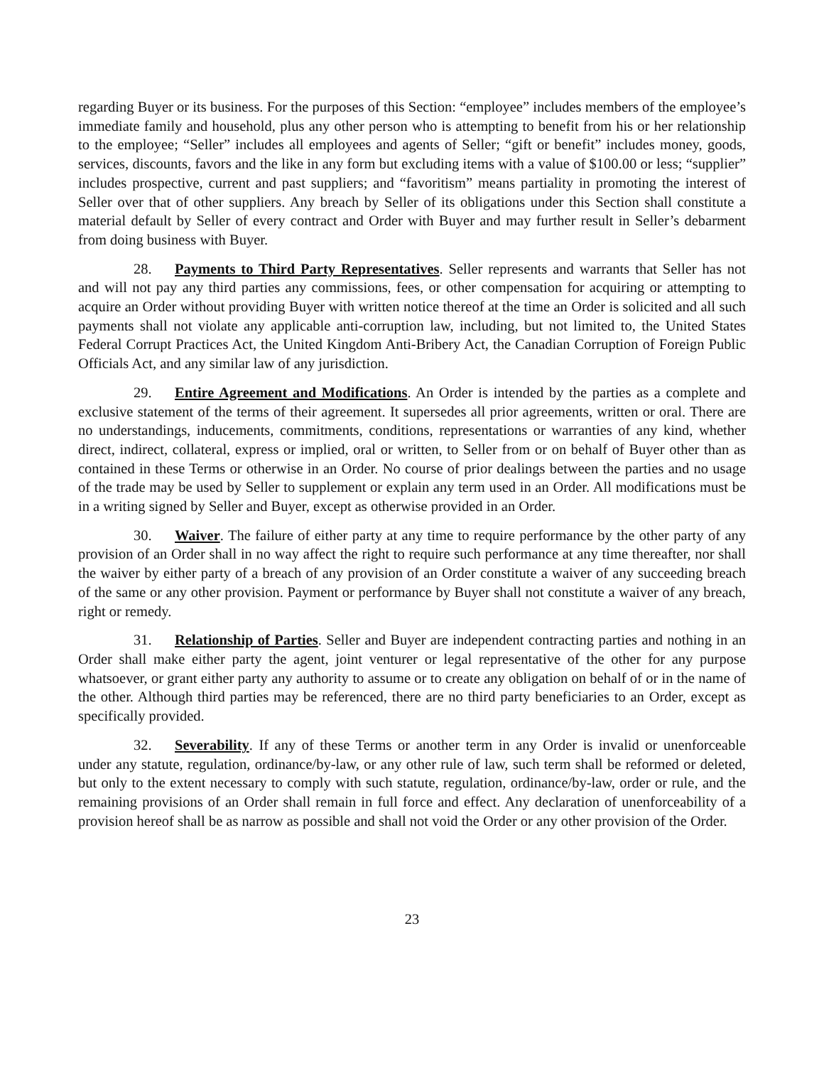regarding Buyer or its business. For the purposes of this Section: “employee” includes members of the employee’s immediate family and household, plus any other person who is attempting to benefit from his or her relationship to the employee; “Seller” includes all employees and agents of Seller; “gift or benefit” includes money, goods, services, discounts, favors and the like in any form but excluding items with a value of $100.00 or less; “supplier” includes prospective, current and past suppliers; and “favoritism” means partiality in promoting the interest of Seller over that of other suppliers. Any breach by Seller of its obligations under this Section shall constitute a material default by Seller of every contract and Order with Buyer and may further result in Seller’s debarment from doing business with Buyer.
28. Payments to Third Party Representatives. Seller represents and warrants that Seller has not and will not pay any third parties any commissions, fees, or other compensation for acquiring or attempting to acquire an Order without providing Buyer with written notice thereof at the time an Order is solicited and all such payments shall not violate any applicable anti-corruption law, including, but not limited to, the United States Federal Corrupt Practices Act, the United Kingdom Anti-Bribery Act, the Canadian Corruption of Foreign Public Officials Act, and any similar law of any jurisdiction.
29. Entire Agreement and Modifications. An Order is intended by the parties as a complete and exclusive statement of the terms of their agreement. It supersedes all prior agreements, written or oral. There are no understandings, inducements, commitments, conditions, representations or warranties of any kind, whether direct, indirect, collateral, express or implied, oral or written, to Seller from or on behalf of Buyer other than as contained in these Terms or otherwise in an Order. No course of prior dealings between the parties and no usage of the trade may be used by Seller to supplement or explain any term used in an Order. All modifications must be in a writing signed by Seller and Buyer, except as otherwise provided in an Order.
30. Waiver. The failure of either party at any time to require performance by the other party of any provision of an Order shall in no way affect the right to require such performance at any time thereafter, nor shall the waiver by either party of a breach of any provision of an Order constitute a waiver of any succeeding breach of the same or any other provision. Payment or performance by Buyer shall not constitute a waiver of any breach, right or remedy.
31. Relationship of Parties. Seller and Buyer are independent contracting parties and nothing in an Order shall make either party the agent, joint venturer or legal representative of the other for any purpose whatsoever, or grant either party any authority to assume or to create any obligation on behalf of or in the name of the other. Although third parties may be referenced, there are no third party beneficiaries to an Order, except as specifically provided.
32. Severability. If any of these Terms or another term in any Order is invalid or unenforceable under any statute, regulation, ordinance/by-law, or any other rule of law, such term shall be reformed or deleted, but only to the extent necessary to comply with such statute, regulation, ordinance/by-law, order or rule, and the remaining provisions of an Order shall remain in full force and effect. Any declaration of unenforceability of a provision hereof shall be as narrow as possible and shall not void the Order or any other provision of the Order.
23